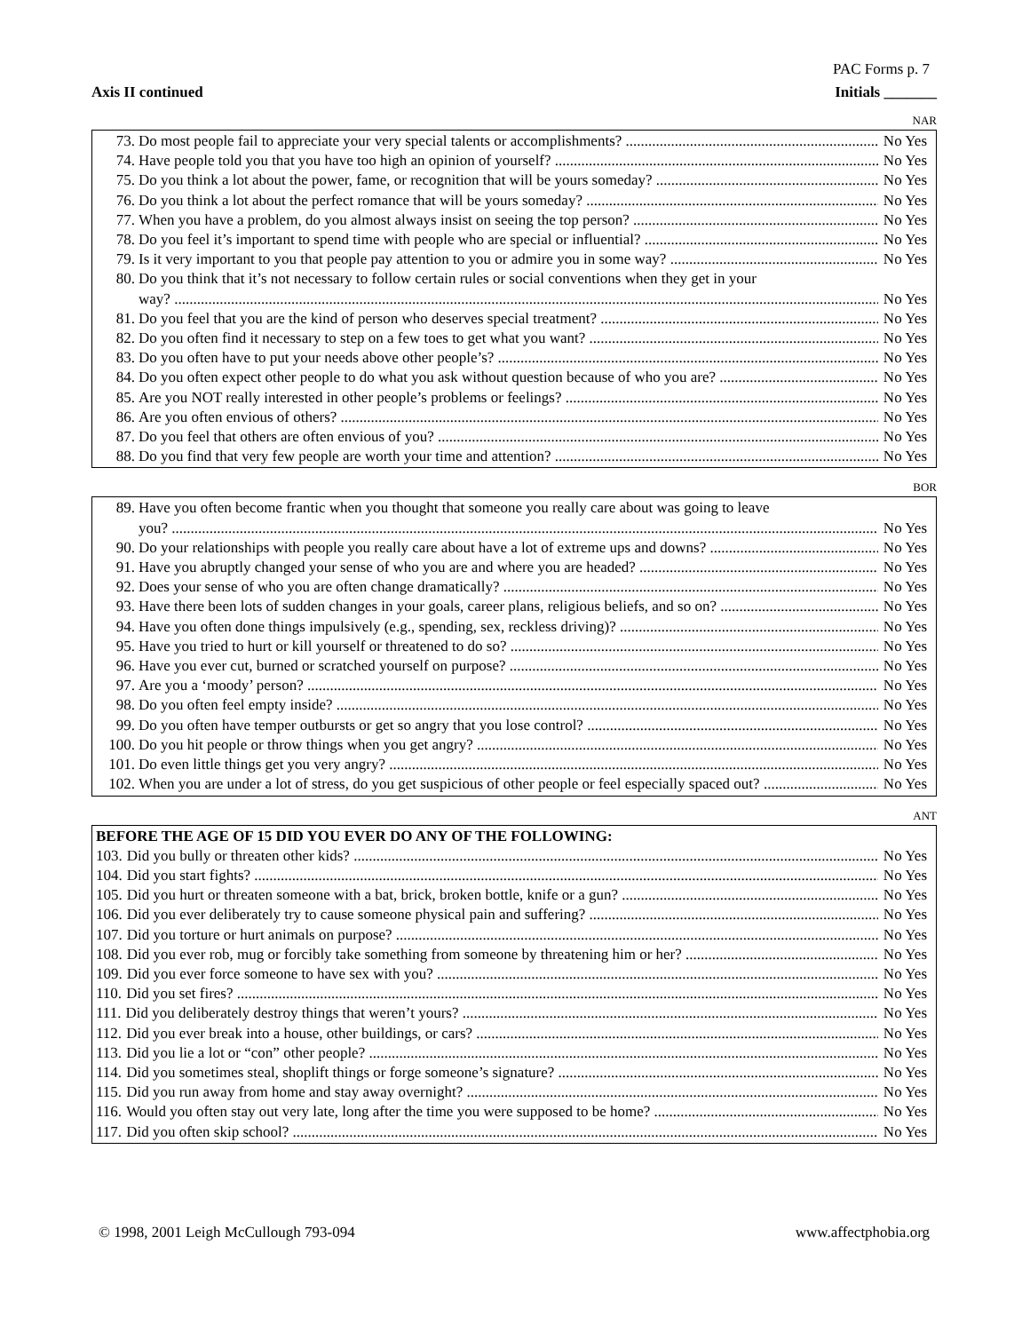PAC Forms p. 7
Axis II continued Initials _______
NAR
73. Do most people fail to appreciate your very special talents or accomplishments? No Yes
74. Have people told you that you have too high an opinion of yourself? No Yes
75. Do you think a lot about the power, fame, or recognition that will be yours someday? No Yes
76. Do you think a lot about the perfect romance that will be yours someday? No Yes
77. When you have a problem, do you almost always insist on seeing the top person? No Yes
78. Do you feel it’s important to spend time with people who are special or influential? No Yes
79. Is it very important to you that people pay attention to you or admire you in some way? No Yes
80. Do you think that it’s not necessary to follow certain rules or social conventions when they get in your
way? No Yes
81. Do you feel that you are the kind of person who deserves special treatment? No Yes
82. Do you often find it necessary to step on a few toes to get what you want? No Yes
83. Do you often have to put your needs above other people’s? No Yes
84. Do you often expect other people to do what you ask without question because of who you are? No Yes
85. Are you NOT really interested in other people’s problems or feelings? No Yes
86. Are you often envious of others? No Yes
87. Do you feel that others are often envious of you? No Yes
88. Do you find that very few people are worth your time and attention? No Yes
BOR
89. Have you often become frantic when you thought that someone you really care about was going to leave
you? No Yes
90. Do your relationships with people you really care about have a lot of extreme ups and downs? No Yes
91. Have you abruptly changed your sense of who you are and where you are headed? No Yes
92. Does your sense of who you are often change dramatically? No Yes
93. Have there been lots of sudden changes in your goals, career plans, religious beliefs, and so on? No Yes
94. Have you often done things impulsively (e.g., spending, sex, reckless driving)? No Yes
95. Have you tried to hurt or kill yourself or threatened to do so? No Yes
96. Have you ever cut, burned or scratched yourself on purpose? No Yes
97. Are you a ‘moody’ person? No Yes
98. Do you often feel empty inside? No Yes
99. Do you often have temper outbursts or get so angry that you lose control? No Yes
100. Do you hit people or throw things when you get angry? No Yes
101. Do even little things get you very angry? No Yes
102. When you are under a lot of stress, do you get suspicious of other people or feel especially spaced out? No Yes
ANT
BEFORE THE AGE OF 15 DID YOU EVER DO ANY OF THE FOLLOWING:
103. Did you bully or threaten other kids? No Yes
104. Did you start fights? No Yes
105. Did you hurt or threaten someone with a bat, brick, broken bottle, knife or a gun? No Yes
106. Did you ever deliberately try to cause someone physical pain and suffering? No Yes
107. Did you torture or hurt animals on purpose? No Yes
108. Did you ever rob, mug or forcibly take something from someone by threatening him or her? No Yes
109. Did you ever force someone to have sex with you? No Yes
110. Did you set fires? No Yes
111. Did you deliberately destroy things that weren’t yours? No Yes
112. Did you ever break into a house, other buildings, or cars? No Yes
113. Did you lie a lot or “con” other people? No Yes
114. Did you sometimes steal, shoplift things or forge someone’s signature? No Yes
115. Did you run away from home and stay away overnight? No Yes
116. Would you often stay out very late, long after the time you were supposed to be home? No Yes
117. Did you often skip school? No Yes
© 1998, 2001 Leigh McCullough 793-094 www.affectphobia.org